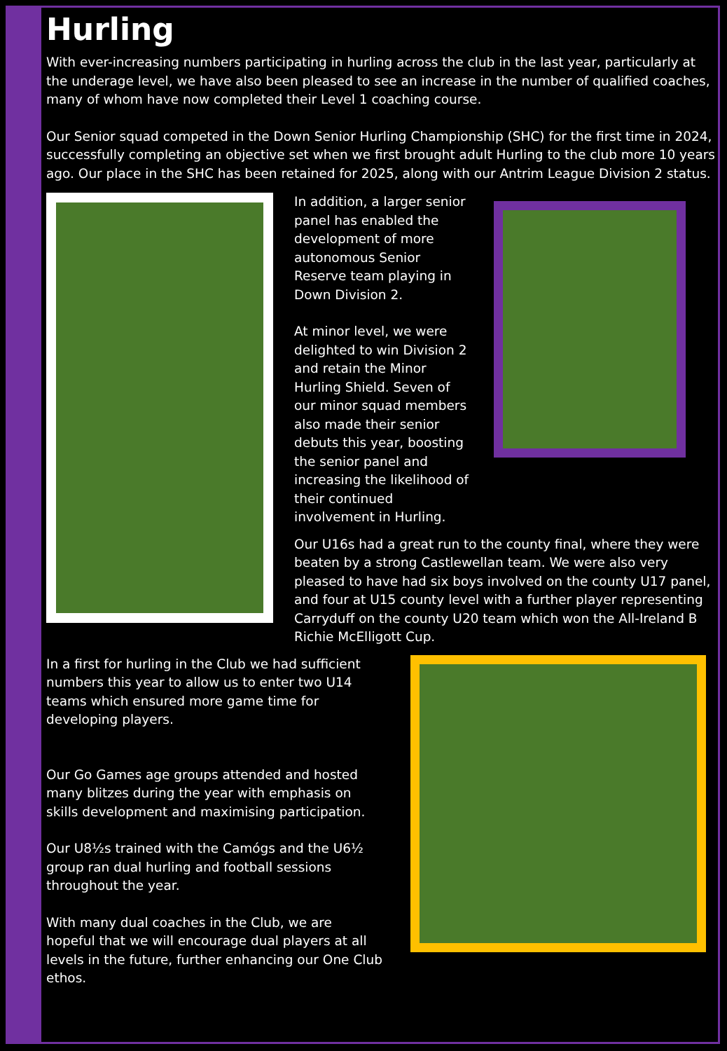Hurling
With ever-increasing numbers participating in hurling across the club in the last year, particularly at the underage level, we have also been pleased to see an increase in the number of qualified coaches, many of whom have now completed their Level 1 coaching course.
Our Senior squad competed in the Down Senior Hurling Championship (SHC) for the first time in 2024, successfully completing an objective set when we first brought adult Hurling to the club more 10 years ago. Our place in the SHC has been retained for 2025, along with our Antrim League Division 2 status.
In addition, a larger senior panel has enabled the development of more autonomous Senior Reserve team playing in Down Division 2.
At minor level, we were delighted to win Division 2 and retain the Minor Hurling Shield. Seven of our minor squad members also made their senior debuts this year, boosting the senior panel and increasing the likelihood of their continued involvement in Hurling.
Our U16s had a great run to the county final, where they were beaten by a strong Castlewellan team. We were also very pleased to have had six boys involved on the county U17 panel, and four at U15 county level with a further player representing Carryduff on the county U20 team which won the All-Ireland B Richie McElligott Cup.
In a first for hurling in the Club we had sufficient numbers this year to allow us to enter two U14 teams which ensured more game time for developing players.
Our Go Games age groups attended and hosted many blitzes during the year with emphasis on skills development and maximising participation.
Our U8½s trained with the Camógs and the U6½ group ran dual hurling and football sessions throughout the year.
With many dual coaches in the Club, we are hopeful that we will encourage dual players at all levels in the future, further enhancing our One Club ethos.